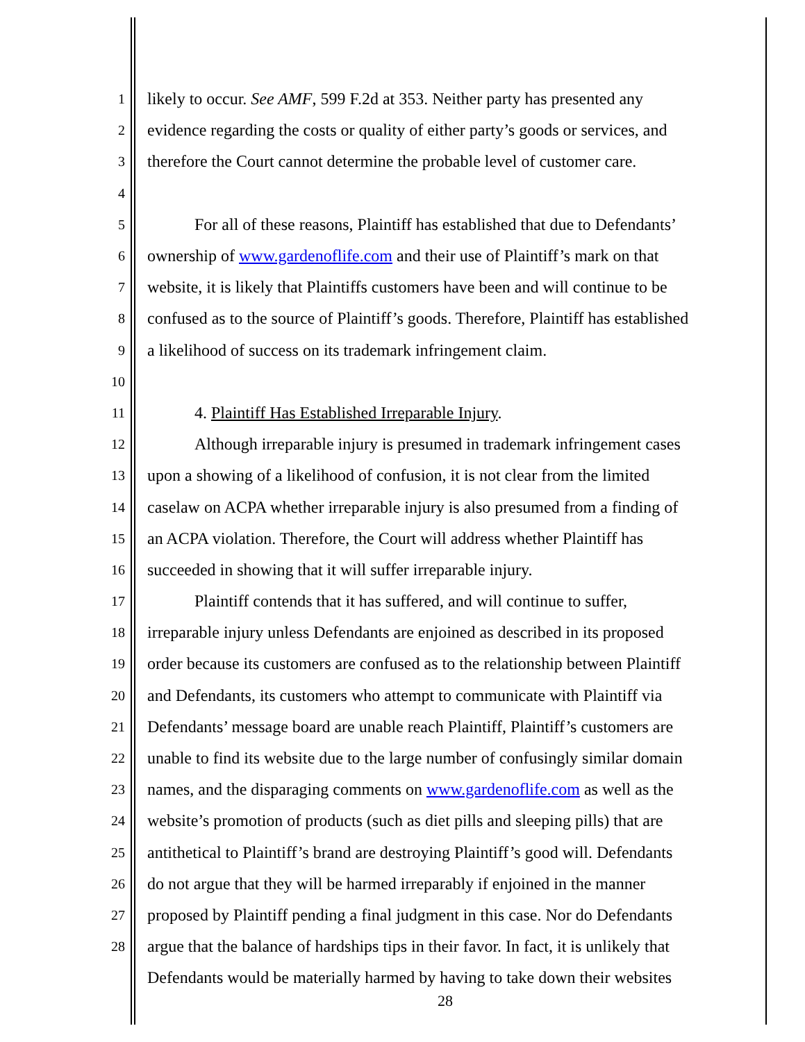1 likely to occur. See AMF, 599 F.2d at 353. Neither party has presented any
2 evidence regarding the costs or quality of either party’s goods or services, and
3 therefore the Court cannot determine the probable level of customer care.
4
5 For all of these reasons, Plaintiff has established that due to Defendants’
6 ownership of www.gardenoflife.com and their use of Plaintiff’s mark on that
7 website, it is likely that Plaintiffs customers have been and will continue to be
8 confused as to the source of Plaintiff’s goods. Therefore, Plaintiff has established
9 a likelihood of success on its trademark infringement claim.
10
11 4. Plaintiff Has Established Irreparable Injury.
12 Although irreparable injury is presumed in trademark infringement cases
13 upon a showing of a likelihood of confusion, it is not clear from the limited
14 caselaw on ACPA whether irreparable injury is also presumed from a finding of
15 an ACPA violation. Therefore, the Court will address whether Plaintiff has
16 succeeded in showing that it will suffer irreparable injury.
17 Plaintiff contends that it has suffered, and will continue to suffer,
18 irreparable injury unless Defendants are enjoined as described in its proposed
19 order because its customers are confused as to the relationship between Plaintiff
20 and Defendants, its customers who attempt to communicate with Plaintiff via
21 Defendants’ message board are unable reach Plaintiff, Plaintiff’s customers are
22 unable to find its website due to the large number of confusingly similar domain
23 names, and the disparaging comments on www.gardenoflife.com as well as the
24 website’s promotion of products (such as diet pills and sleeping pills) that are
25 antithetical to Plaintiff’s brand are destroying Plaintiff’s good will. Defendants
26 do not argue that they will be harmed irreparably if enjoined in the manner
27 proposed by Plaintiff pending a final judgment in this case. Nor do Defendants
28 argue that the balance of hardships tips in their favor. In fact, it is unlikely that
Defendants would be materially harmed by having to take down their websites
28